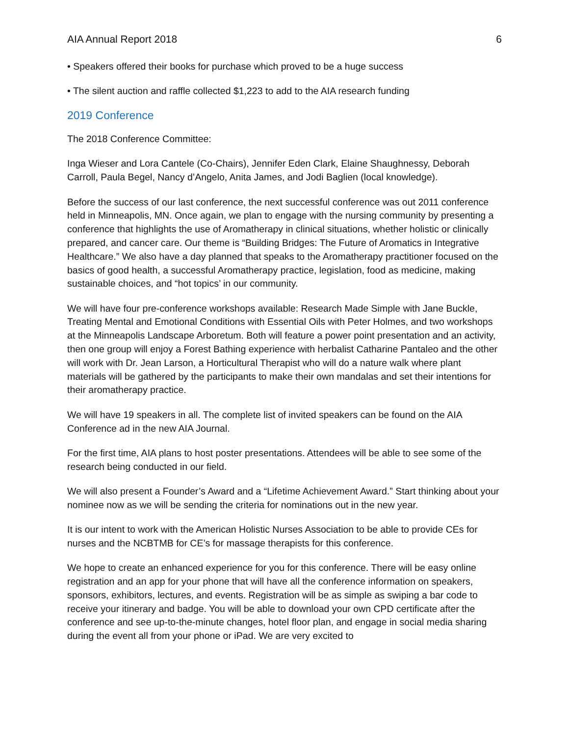AIA Annual Report 2018 6
• Speakers offered their books for purchase which proved to be a huge success
• The silent auction and raffle collected $1,223 to add to the AIA research funding
2019 Conference
The 2018 Conference Committee:
Inga Wieser and Lora Cantele (Co-Chairs), Jennifer Eden Clark, Elaine Shaughnessy, Deborah Carroll, Paula Begel, Nancy d’Angelo, Anita James, and Jodi Baglien (local knowledge).
Before the success of our last conference, the next successful conference was out 2011 conference held in Minneapolis, MN. Once again, we plan to engage with the nursing community by presenting a conference that highlights the use of Aromatherapy in clinical situations, whether holistic or clinically prepared, and cancer care. Our theme is “Building Bridges: The Future of Aromatics in Integrative Healthcare.” We also have a day planned that speaks to the Aromatherapy practitioner focused on the basics of good health, a successful Aromatherapy practice, legislation, food as medicine, making sustainable choices, and “hot topics’ in our community.
We will have four pre-conference workshops available: Research Made Simple with Jane Buckle, Treating Mental and Emotional Conditions with Essential Oils with Peter Holmes, and two workshops at the Minneapolis Landscape Arboretum. Both will feature a power point presentation and an activity, then one group will enjoy a Forest Bathing experience with herbalist Catharine Pantaleo and the other will work with Dr. Jean Larson, a Horticultural Therapist who will do a nature walk where plant materials will be gathered by the participants to make their own mandalas and set their intentions for their aromatherapy practice.
We will have 19 speakers in all. The complete list of invited speakers can be found on the AIA Conference ad in the new AIA Journal.
For the first time, AIA plans to host poster presentations. Attendees will be able to see some of the research being conducted in our field.
We will also present a Founder’s Award and a “Lifetime Achievement Award.” Start thinking about your nominee now as we will be sending the criteria for nominations out in the new year.
It is our intent to work with the American Holistic Nurses Association to be able to provide CEs for nurses and the NCBTMB for CE’s for massage therapists for this conference.
We hope to create an enhanced experience for you for this conference. There will be easy online registration and an app for your phone that will have all the conference information on speakers, sponsors, exhibitors, lectures, and events. Registration will be as simple as swiping a bar code to receive your itinerary and badge. You will be able to download your own CPD certificate after the conference and see up-to-the-minute changes, hotel floor plan, and engage in social media sharing during the event all from your phone or iPad. We are very excited to